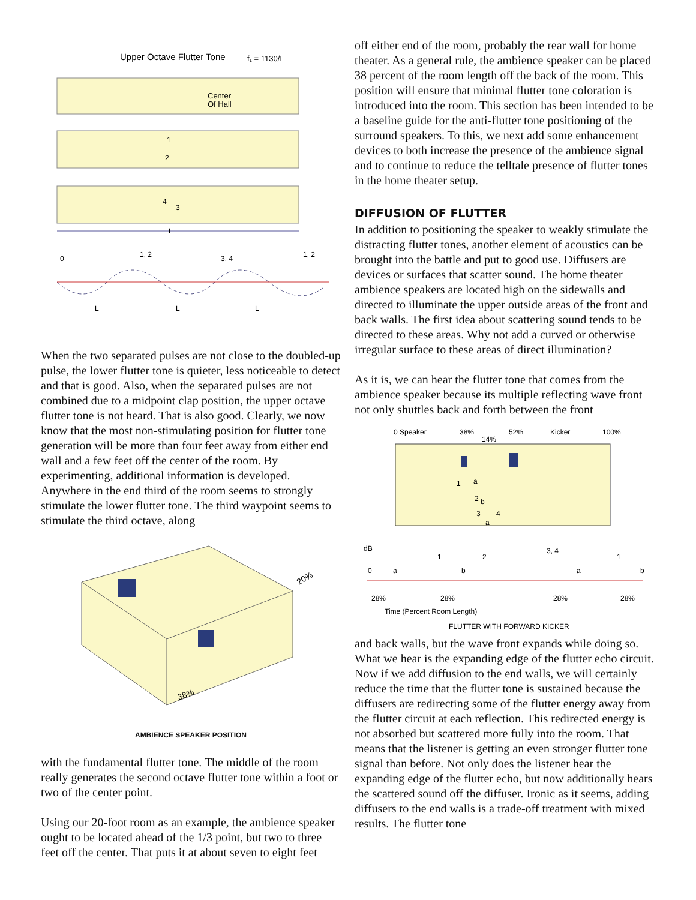Upper Octave Flutter Tone
f₁ = 1130/L
Center
Of Hall
1
2
4
3
L
0
1, 2
3, 4
1, 2
L
L
L
When the two separated pulses are not close to the doubled-up pulse, the lower flutter tone is quieter, less noticeable to detect and that is good. Also, when the separated pulses are not combined due to a midpoint clap position, the upper octave flutter tone is not heard. That is also good. Clearly, we now know that the most non-stimulating position for flutter tone generation will be more than four feet away from either end wall and a few feet off the center of the room. By experimenting, additional information is developed. Anywhere in the end third of the room seems to strongly stimulate the lower flutter tone. The third waypoint seems to stimulate the third octave, along
20%
38%
AMBIENCE SPEAKER POSITION
with the fundamental flutter tone. The middle of the room really generates the second octave flutter tone within a foot or two of the center point.
Using our 20-foot room as an example, the ambience speaker ought to be located ahead of the 1/3 point, but two to three feet off the center. That puts it at about seven to eight feet
off either end of the room, probably the rear wall for home theater. As a general rule, the ambience speaker can be placed 38 percent of the room length off the back of the room. This position will ensure that minimal flutter tone coloration is introduced into the room. This section has been intended to be a baseline guide for the anti-flutter tone positioning of the surround speakers. To this, we next add some enhancement devices to both increase the presence of the ambience signal and to continue to reduce the telltale presence of flutter tones in the home theater setup.
DIFFUSION OF FLUTTER
In addition to positioning the speaker to weakly stimulate the distracting flutter tones, another element of acoustics can be brought into the battle and put to good use. Diffusers are devices or surfaces that scatter sound. The home theater ambience speakers are located high on the sidewalls and directed to illuminate the upper outside areas of the front and back walls. The first idea about scattering sound tends to be directed to these areas. Why not add a curved or otherwise irregular surface to these areas of direct illumination?
As it is, we can hear the flutter tone that comes from the ambience speaker because its multiple reflecting wave front not only shuttles back and forth between the front
0 Speaker
38%
14%
52%
Kicker
100%
1
a
2
b
3
4
a
dB
0
a
1
b
2
3, 4
a
1
b
28%
28%
28%
28%
Time (Percent Room Length)
FLUTTER WITH FORWARD KICKER
and back walls, but the wave front expands while doing so. What we hear is the expanding edge of the flutter echo circuit. Now if we add diffusion to the end walls, we will certainly reduce the time that the flutter tone is sustained because the diffusers are redirecting some of the flutter energy away from the flutter circuit at each reflection. This redirected energy is not absorbed but scattered more fully into the room. That means that the listener is getting an even stronger flutter tone signal than before. Not only does the listener hear the expanding edge of the flutter echo, but now additionally hears the scattered sound off the diffuser. Ironic as it seems, adding diffusers to the end walls is a trade-off treatment with mixed results. The flutter tone